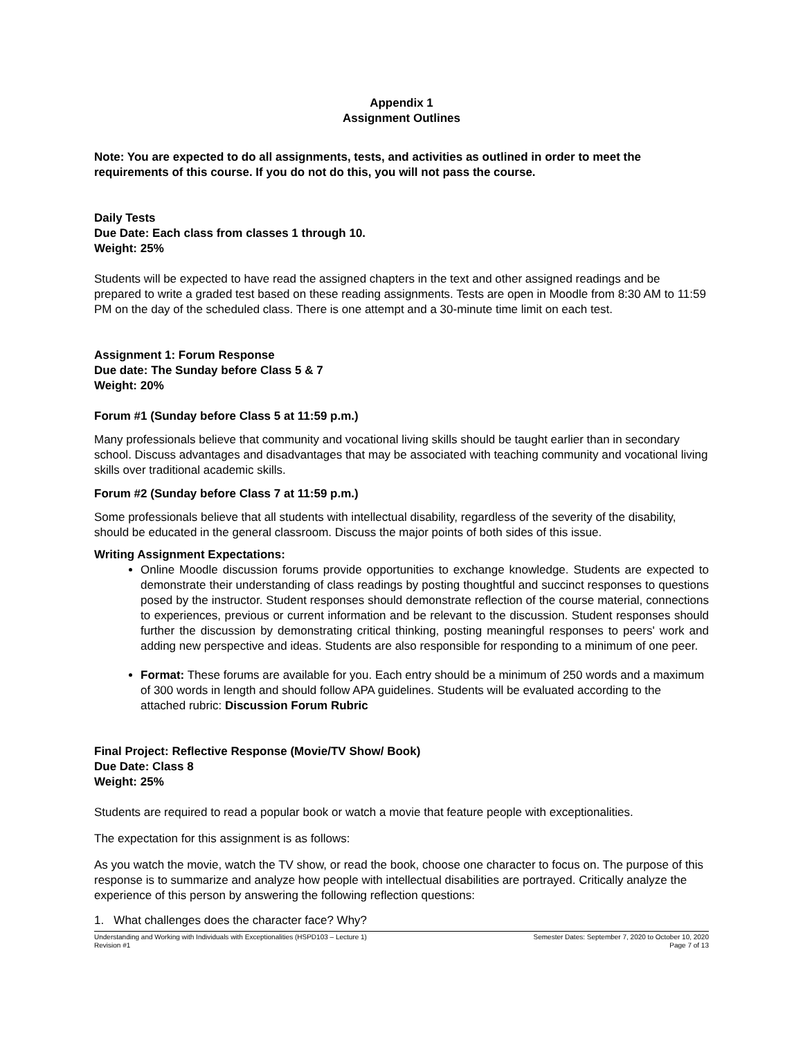Appendix 1
Assignment Outlines
Note: You are expected to do all assignments, tests, and activities as outlined in order to meet the requirements of this course. If you do not do this, you will not pass the course.
Daily Tests
Due Date: Each class from classes 1 through 10.
Weight: 25%
Students will be expected to have read the assigned chapters in the text and other assigned readings and be prepared to write a graded test based on these reading assignments. Tests are open in Moodle from 8:30 AM to 11:59 PM on the day of the scheduled class. There is one attempt and a 30-minute time limit on each test.
Assignment 1: Forum Response
Due date: The Sunday before Class 5 & 7
Weight: 20%
Forum #1 (Sunday before Class 5 at 11:59 p.m.)
Many professionals believe that community and vocational living skills should be taught earlier than in secondary school. Discuss advantages and disadvantages that may be associated with teaching community and vocational living skills over traditional academic skills.
Forum #2 (Sunday before Class 7 at 11:59 p.m.)
Some professionals believe that all students with intellectual disability, regardless of the severity of the disability, should be educated in the general classroom. Discuss the major points of both sides of this issue.
Writing Assignment Expectations:
Online Moodle discussion forums provide opportunities to exchange knowledge. Students are expected to demonstrate their understanding of class readings by posting thoughtful and succinct responses to questions posed by the instructor. Student responses should demonstrate reflection of the course material, connections to experiences, previous or current information and be relevant to the discussion. Student responses should further the discussion by demonstrating critical thinking, posting meaningful responses to peers' work and adding new perspective and ideas. Students are also responsible for responding to a minimum of one peer.
Format: These forums are available for you. Each entry should be a minimum of 250 words and a maximum of 300 words in length and should follow APA guidelines. Students will be evaluated according to the attached rubric: Discussion Forum Rubric
Final Project: Reflective Response (Movie/TV Show/ Book)
Due Date: Class 8
Weight: 25%
Students are required to read a popular book or watch a movie that feature people with exceptionalities.
The expectation for this assignment is as follows:
As you watch the movie, watch the TV show, or read the book, choose one character to focus on. The purpose of this response is to summarize and analyze how people with intellectual disabilities are portrayed. Critically analyze the experience of this person by answering the following reflection questions:
1. What challenges does the character face? Why?
Understanding and Working with Individuals with Exceptionalities (HSPD103 – Lecture 1)
Revision #1
Semester Dates: September 7, 2020 to October 10, 2020
Page 7 of 13